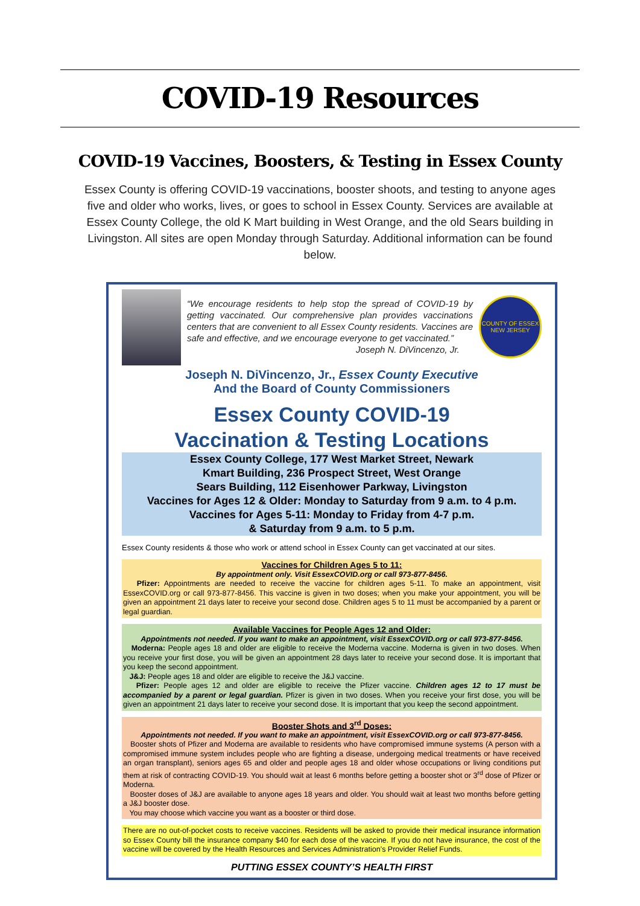COVID-19 Resources
COVID-19 Vaccines, Boosters, & Testing in Essex County
Essex County is offering COVID-19 vaccinations, booster shoots, and testing to anyone ages five and older who works, lives, or goes to school in Essex County. Services are available at Essex County College, the old K Mart building in West Orange, and the old Sears building in Livingston. All sites are open Monday through Saturday. Additional information can be found below.
“We encourage residents to help stop the spread of COVID-19 by getting vaccinated. Our comprehensive plan provides vaccinations centers that are convenient to all Essex County residents. Vaccines are safe and effective, and we encourage everyone to get vaccinated.”
Joseph N. DiVincenzo, Jr.
COUNTY OF ESSEX
NEW JERSEY
Joseph N. DiVincenzo, Jr., Essex County Executive
And the Board of County Commissioners
Essex County COVID-19
Vaccination & Testing Locations
Essex County College, 177 West Market Street, Newark
Kmart Building, 236 Prospect Street, West Orange
Sears Building, 112 Eisenhower Parkway, Livingston
Vaccines for Ages 12 & Older: Monday to Saturday from 9 a.m. to 4 p.m.
Vaccines for Ages 5-11: Monday to Friday from 4-7 p.m.
& Saturday from 9 a.m. to 5 p.m.
Essex County residents & those who work or attend school in Essex County can get vaccinated at our sites.
Vaccines for Children Ages 5 to 11:
By appointment only. Visit EssexCOVID.org or call 973-877-8456.
Pfizer: Appointments are needed to receive the vaccine for children ages 5-11. To make an appointment, visit EssexCOVID.org or call 973-877-8456. This vaccine is given in two doses; when you make your appointment, you will be given an appointment 21 days later to receive your second dose. Children ages 5 to 11 must be accompanied by a parent or legal guardian.
Available Vaccines for People Ages 12 and Older:
Appointments not needed. If you want to make an appointment, visit EssexCOVID.org or call 973-877-8456.
Moderna: People ages 18 and older are eligible to receive the Moderna vaccine. Moderna is given in two doses. When you receive your first dose, you will be given an appointment 28 days later to receive your second dose. It is important that you keep the second appointment.
J&J: People ages 18 and older are eligible to receive the J&J vaccine.
Pfizer: People ages 12 and older are eligible to receive the Pfizer vaccine. Children ages 12 to 17 must be accompanied by a parent or legal guardian. Pfizer is given in two doses. When you receive your first dose, you will be given an appointment 21 days later to receive your second dose. It is important that you keep the second appointment.
Booster Shots and 3<sup>rd</sup> Doses:
Appointments not needed. If you want to make an appointment, visit EssexCOVID.org or call 973-877-8456.
Booster shots of Pfizer and Moderna are available to residents who have compromised immune systems (A person with a compromised immune system includes people who are fighting a disease, undergoing medical treatments or have received an organ transplant), seniors ages 65 and older and people ages 18 and older whose occupations or living conditions put them at risk of contracting COVID-19. You should wait at least 6 months before getting a booster shot or 3<sup>rd</sup> dose of Pfizer or Moderna.
Booster doses of J&J are available to anyone ages 18 years and older. You should wait at least two months before getting a J&J booster dose.
You may choose which vaccine you want as a booster or third dose.
There are no out-of-pocket costs to receive vaccines. Residents will be asked to provide their medical insurance information so Essex County bill the insurance company $40 for each dose of the vaccine. If you do not have insurance, the cost of the vaccine will be covered by the Health Resources and Services Administration’s Provider Relief Funds.
PUTTING ESSEX COUNTY’S HEALTH FIRST